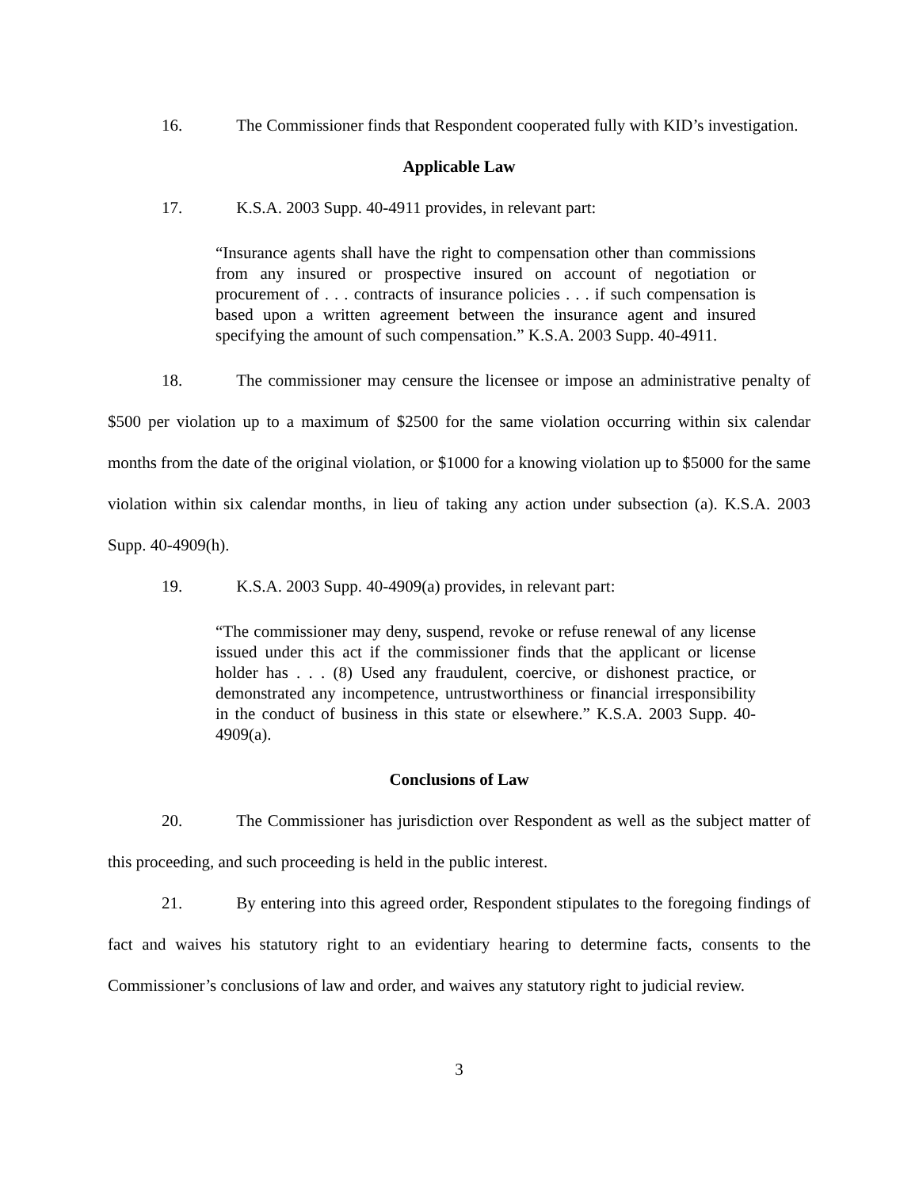16. The Commissioner finds that Respondent cooperated fully with KID’s investigation.
Applicable Law
17. K.S.A. 2003 Supp. 40-4911 provides, in relevant part:
“Insurance agents shall have the right to compensation other than commissions from any insured or prospective insured on account of negotiation or procurement of . . . contracts of insurance policies . . . if such compensation is based upon a written agreement between the insurance agent and insured specifying the amount of such compensation.” K.S.A. 2003 Supp. 40-4911.
18. The commissioner may censure the licensee or impose an administrative penalty of $500 per violation up to a maximum of $2500 for the same violation occurring within six calendar months from the date of the original violation, or $1000 for a knowing violation up to $5000 for the same violation within six calendar months, in lieu of taking any action under subsection (a). K.S.A. 2003 Supp. 40-4909(h).
19. K.S.A. 2003 Supp. 40-4909(a) provides, in relevant part:
“The commissioner may deny, suspend, revoke or refuse renewal of any license issued under this act if the commissioner finds that the applicant or license holder has . . . (8) Used any fraudulent, coercive, or dishonest practice, or demonstrated any incompetence, untrustworthiness or financial irresponsibility in the conduct of business in this state or elsewhere.” K.S.A. 2003 Supp. 40-4909(a).
Conclusions of Law
20. The Commissioner has jurisdiction over Respondent as well as the subject matter of this proceeding, and such proceeding is held in the public interest.
21. By entering into this agreed order, Respondent stipulates to the foregoing findings of fact and waives his statutory right to an evidentiary hearing to determine facts, consents to the Commissioner’s conclusions of law and order, and waives any statutory right to judicial review.
3